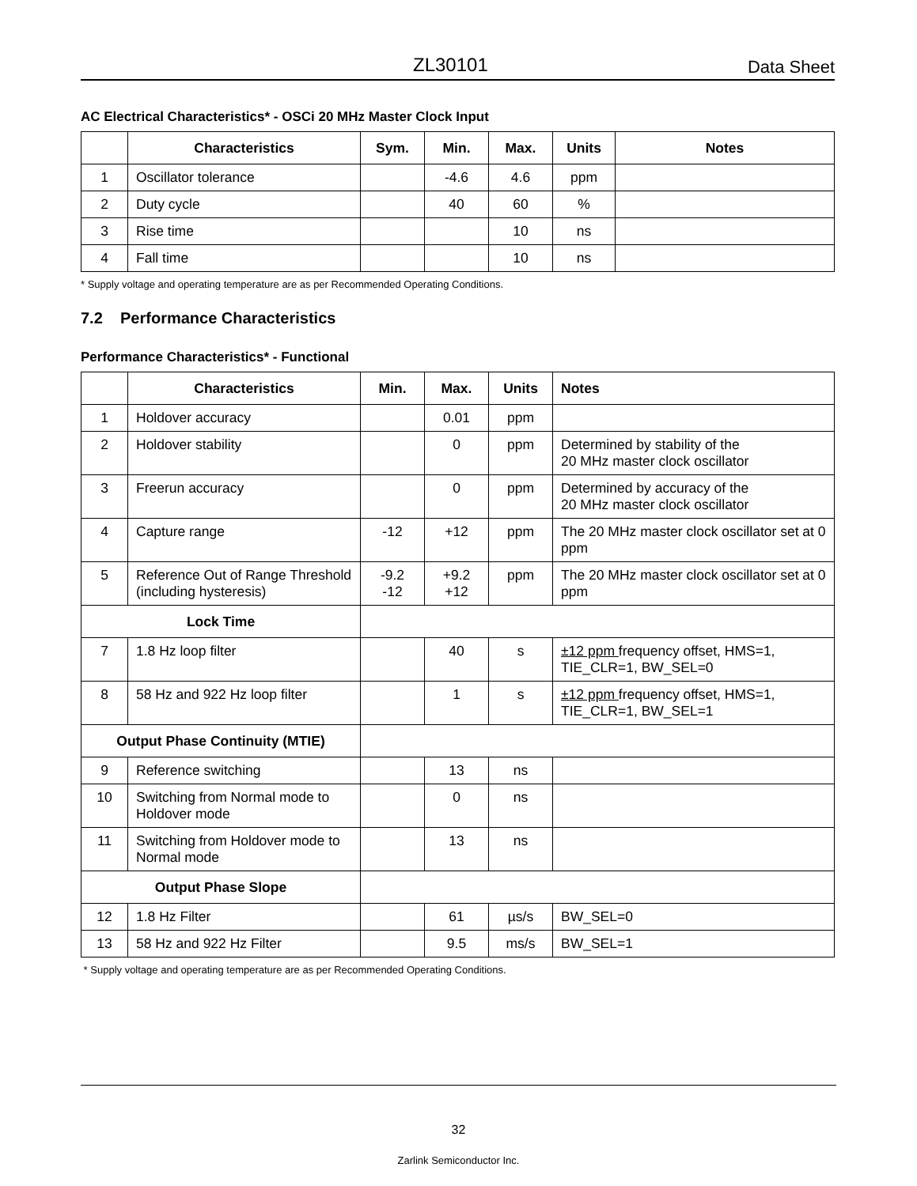ZL30101 Data Sheet
AC Electrical Characteristics* - OSCi 20 MHz Master Clock Input
| | Characteristics | Sym. | Min. | Max. | Units | Notes |
| --- | --- | --- | --- | --- | --- | --- |
| 1 | Oscillator tolerance | | -4.6 | 4.6 | ppm | |
| 2 | Duty cycle | | 40 | 60 | % | |
| 3 | Rise time | | | 10 | ns | |
| 4 | Fall time | | | 10 | ns | |
* Supply voltage and operating temperature are as per Recommended Operating Conditions.
7.2 Performance Characteristics
Performance Characteristics* - Functional
| | Characteristics | Min. | Max. | Units | Notes |
| --- | --- | --- | --- | --- | --- |
| 1 | Holdover accuracy | | 0.01 | ppm | |
| 2 | Holdover stability | | 0 | ppm | Determined by stability of the 20 MHz master clock oscillator |
| 3 | Freerun accuracy | | 0 | ppm | Determined by accuracy of the 20 MHz master clock oscillator |
| 4 | Capture range | -12 | +12 | ppm | The 20 MHz master clock oscillator set at 0 ppm |
| 5 | Reference Out of Range Threshold (including hysteresis) | -9.2 -12 | +9.2 +12 | ppm | The 20 MHz master clock oscillator set at 0 ppm |
| Lock Time | | | | | |
| 7 | 1.8 Hz loop filter | | 40 | s | ±12 ppm frequency offset, HMS=1, TIE_CLR=1, BW_SEL=0 |
| 8 | 58 Hz and 922 Hz loop filter | | 1 | s | ±12 ppm frequency offset, HMS=1, TIE_CLR=1, BW_SEL=1 |
| Output Phase Continuity (MTIE) | | | | | |
| 9 | Reference switching | | 13 | ns | |
| 10 | Switching from Normal mode to Holdover mode | | 0 | ns | |
| 11 | Switching from Holdover mode to Normal mode | | 13 | ns | |
| Output Phase Slope | | | | | |
| 12 | 1.8 Hz Filter | | 61 | µs/s | BW_SEL=0 |
| 13 | 58 Hz and 922 Hz Filter | | 9.5 | ms/s | BW_SEL=1 |
* Supply voltage and operating temperature are as per Recommended Operating Conditions.
32
Zarlink Semiconductor Inc.